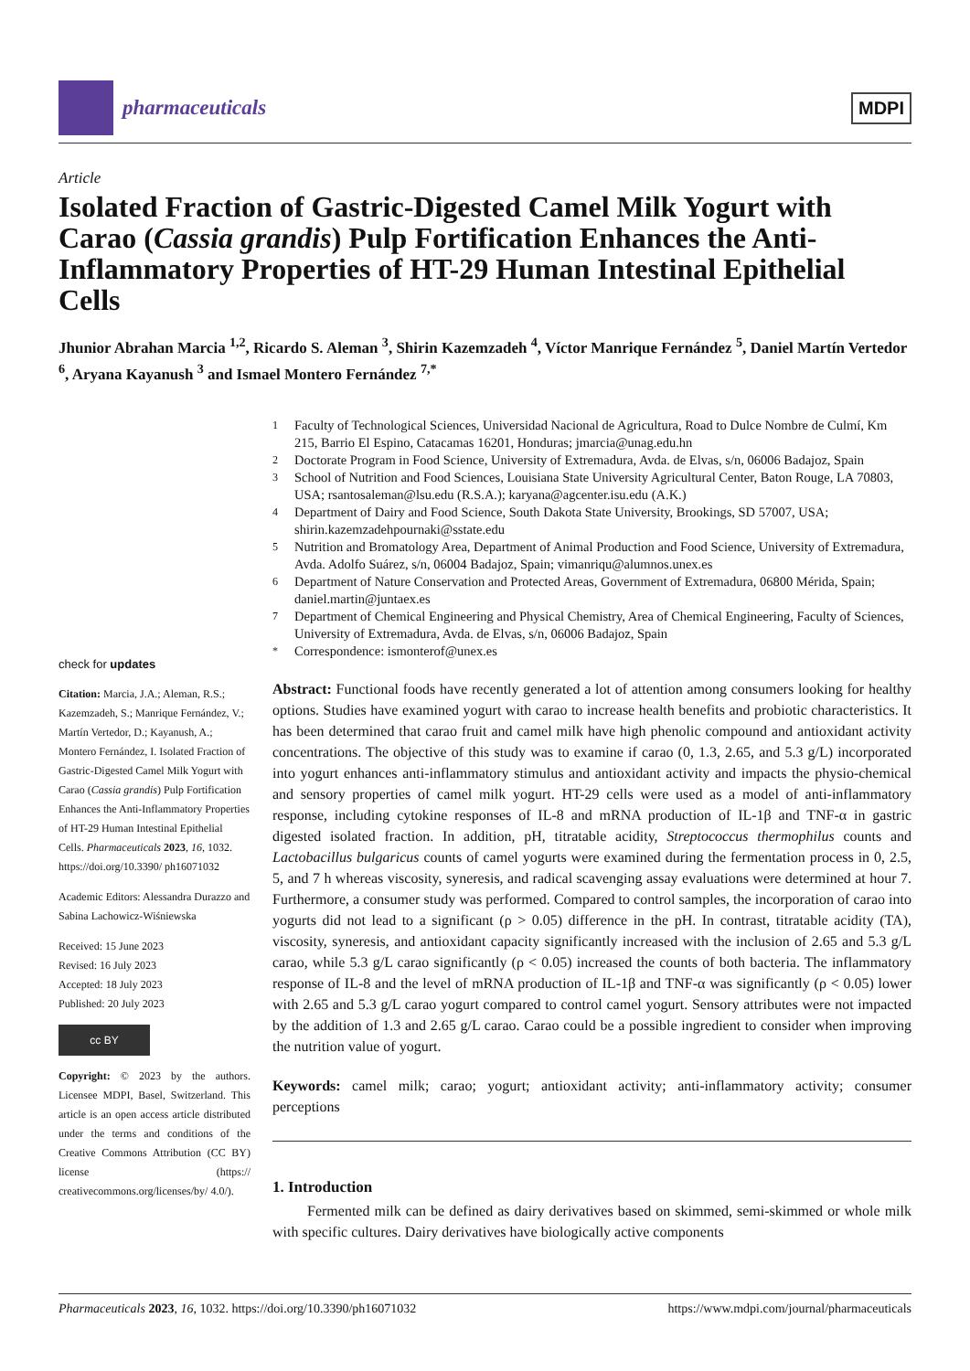pharmaceuticals
MDPI
Article
Isolated Fraction of Gastric-Digested Camel Milk Yogurt with Carao (Cassia grandis) Pulp Fortification Enhances the Anti-Inflammatory Properties of HT-29 Human Intestinal Epithelial Cells
Jhunior Abrahan Marcia <sup>1,2</sup>, Ricardo S. Aleman <sup>3</sup>, Shirin Kazemzadeh <sup>4</sup>, Víctor Manrique Fernández <sup>5</sup>, Daniel Martín Vertedor <sup>6</sup>, Aryana Kayanush <sup>3</sup> and Ismael Montero Fernández <sup>7,*</sup>
check for updates
Citation: Marcia, J.A.; Aleman, R.S.; Kazemzadeh, S.; Manrique Fernández, V.; Martín Vertedor, D.; Kayanush, A.; Montero Fernández, I. Isolated Fraction of Gastric-Digested Camel Milk Yogurt with Carao (Cassia grandis) Pulp Fortification Enhances the Anti-Inflammatory Properties of HT-29 Human Intestinal Epithelial Cells. Pharmaceuticals 2023, 16, 1032. https://doi.org/10.3390/ ph16071032
Academic Editors: Alessandra Durazzo and Sabina Lachowicz-Wiśniewska
Received: 15 June 2023
Revised: 16 July 2023
Accepted: 18 July 2023
Published: 20 July 2023
cc BY
Copyright: © 2023 by the authors. Licensee MDPI, Basel, Switzerland. This article is an open access article distributed under the terms and conditions of the Creative Commons Attribution (CC BY) license (https:// creativecommons.org/licenses/by/ 4.0/).
<sup>1</sup> Faculty of Technological Sciences, Universidad Nacional de Agricultura, Road to Dulce Nombre de Culmí, Km 215, Barrio El Espino, Catacamas 16201, Honduras; jmarcia@unag.edu.hn
<sup>2</sup> Doctorate Program in Food Science, University of Extremadura, Avda. de Elvas, s/n, 06006 Badajoz, Spain
<sup>3</sup> School of Nutrition and Food Sciences, Louisiana State University Agricultural Center, Baton Rouge, LA 70803, USA; rsantosaleman@lsu.edu (R.S.A.); karyana@agcenter.isu.edu (A.K.)
<sup>4</sup> Department of Dairy and Food Science, South Dakota State University, Brookings, SD 57007, USA; shirin.kazemzadehpournaki@sstate.edu
<sup>5</sup> Nutrition and Bromatology Area, Department of Animal Production and Food Science, University of Extremadura, Avda. Adolfo Suárez, s/n, 06004 Badajoz, Spain; vimanriqu@alumnos.unex.es
<sup>6</sup> Department of Nature Conservation and Protected Areas, Government of Extremadura, 06800 Mérida, Spain; daniel.martin@juntaex.es
<sup>7</sup> Department of Chemical Engineering and Physical Chemistry, Area of Chemical Engineering, Faculty of Sciences, University of Extremadura, Avda. de Elvas, s/n, 06006 Badajoz, Spain
<sup>*</sup> Correspondence: ismonterof@unex.es
Abstract: Functional foods have recently generated a lot of attention among consumers looking for healthy options. Studies have examined yogurt with carao to increase health benefits and probiotic characteristics. It has been determined that carao fruit and camel milk have high phenolic compound and antioxidant activity concentrations. The objective of this study was to examine if carao (0, 1.3, 2.65, and 5.3 g/L) incorporated into yogurt enhances anti-inflammatory stimulus and antioxidant activity and impacts the physio-chemical and sensory properties of camel milk yogurt. HT-29 cells were used as a model of anti-inflammatory response, including cytokine responses of IL-8 and mRNA production of IL-1β and TNF-α in gastric digested isolated fraction. In addition, pH, titratable acidity, Streptococcus thermophilus counts and Lactobacillus bulgaricus counts of camel yogurts were examined during the fermentation process in 0, 2.5, 5, and 7 h whereas viscosity, syneresis, and radical scavenging assay evaluations were determined at hour 7. Furthermore, a consumer study was performed. Compared to control samples, the incorporation of carao into yogurts did not lead to a significant (ρ > 0.05) difference in the pH. In contrast, titratable acidity (TA), viscosity, syneresis, and antioxidant capacity significantly increased with the inclusion of 2.65 and 5.3 g/L carao, while 5.3 g/L carao significantly (ρ < 0.05) increased the counts of both bacteria. The inflammatory response of IL-8 and the level of mRNA production of IL-1β and TNF-α was significantly (ρ < 0.05) lower with 2.65 and 5.3 g/L carao yogurt compared to control camel yogurt. Sensory attributes were not impacted by the addition of 1.3 and 2.65 g/L carao. Carao could be a possible ingredient to consider when improving the nutrition value of yogurt.
Keywords: camel milk; carao; yogurt; antioxidant activity; anti-inflammatory activity; consumer perceptions
1. Introduction
Fermented milk can be defined as dairy derivatives based on skimmed, semi-skimmed or whole milk with specific cultures. Dairy derivatives have biologically active components
Pharmaceuticals 2023, 16, 1032. https://doi.org/10.3390/ph16071032 https://www.mdpi.com/journal/pharmaceuticals